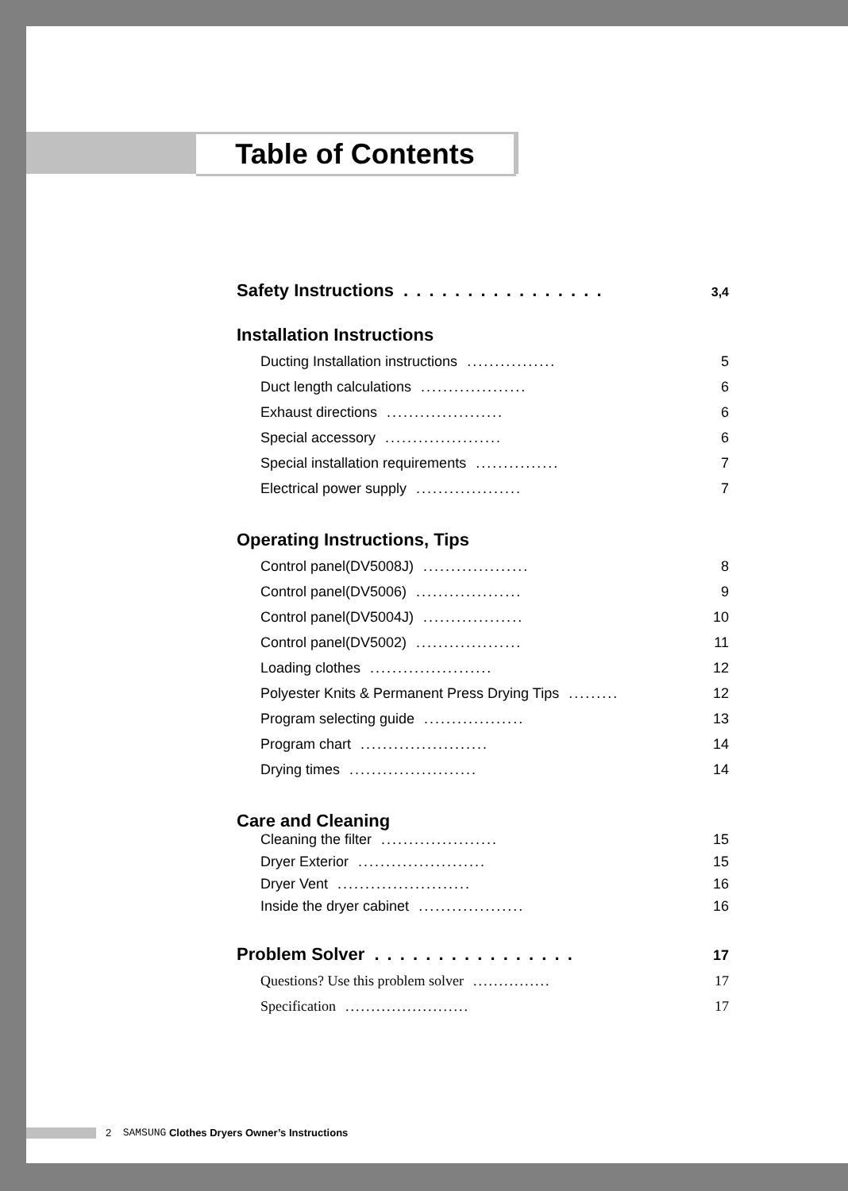Table of Contents
Safety Instructions. . . . . . . . . . . . . . . . 3,4
Installation Instructions
Ducting Installation instructions................ 5
Duct length calculations................... 6
Exhaust directions..................... 6
Special accessory..................... 6
Special installation requirements............... 7
Electrical power supply................... 7
Operating Instructions, Tips
Control panel(DV5008J)................... 8
Control panel(DV5006)................... 9
Control panel(DV5004J).................. 10
Control panel(DV5002)................... 11
Loading clothes...................... 12
Polyester Knits & Permanent Press Drying Tips......... 12
Program selecting guide.................. 13
Program chart....................... 14
Drying times....................... 14
Care and Cleaning
Cleaning the filter..................... 15
Dryer Exterior....................... 15
Dryer Vent........................ 16
Inside the dryer cabinet................... 16
Problem Solver. . . . . . . . . . . . . . . . . 17
Questions? Use this problem solver............... 17
Specification........................ 17
2 SAMSUNG Clothes Dryers Owner’s Instructions